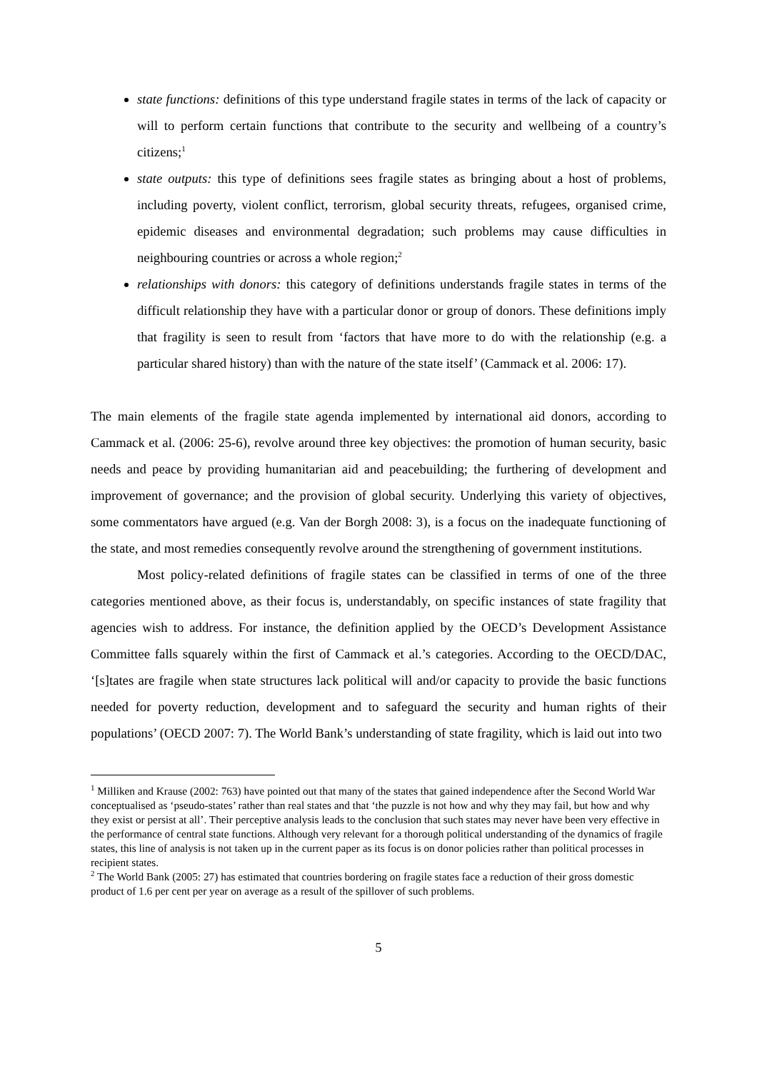state functions: definitions of this type understand fragile states in terms of the lack of capacity or will to perform certain functions that contribute to the security and wellbeing of a country’s citizens;<sup>1</sup>
state outputs: this type of definitions sees fragile states as bringing about a host of problems, including poverty, violent conflict, terrorism, global security threats, refugees, organised crime, epidemic diseases and environmental degradation; such problems may cause difficulties in neighbouring countries or across a whole region;<sup>2</sup>
relationships with donors: this category of definitions understands fragile states in terms of the difficult relationship they have with a particular donor or group of donors. These definitions imply that fragility is seen to result from ‘factors that have more to do with the relationship (e.g. a particular shared history) than with the nature of the state itself’ (Cammack et al. 2006: 17).
The main elements of the fragile state agenda implemented by international aid donors, according to Cammack et al. (2006: 25-6), revolve around three key objectives: the promotion of human security, basic needs and peace by providing humanitarian aid and peacebuilding; the furthering of development and improvement of governance; and the provision of global security. Underlying this variety of objectives, some commentators have argued (e.g. Van der Borgh 2008: 3), is a focus on the inadequate functioning of the state, and most remedies consequently revolve around the strengthening of government institutions.
Most policy-related definitions of fragile states can be classified in terms of one of the three categories mentioned above, as their focus is, understandably, on specific instances of state fragility that agencies wish to address. For instance, the definition applied by the OECD’s Development Assistance Committee falls squarely within the first of Cammack et al.’s categories. According to the OECD/DAC, ‘[s]tates are fragile when state structures lack political will and/or capacity to provide the basic functions needed for poverty reduction, development and to safeguard the security and human rights of their populations’ (OECD 2007: 7). The World Bank’s understanding of state fragility, which is laid out into two
<sup>1</sup> Milliken and Krause (2002: 763) have pointed out that many of the states that gained independence after the Second World War conceptualised as ‘pseudo-states’ rather than real states and that ‘the puzzle is not how and why they may fail, but how and why they exist or persist at all’. Their perceptive analysis leads to the conclusion that such states may never have been very effective in the performance of central state functions. Although very relevant for a thorough political understanding of the dynamics of fragile states, this line of analysis is not taken up in the current paper as its focus is on donor policies rather than political processes in recipient states.
<sup>2</sup> The World Bank (2005: 27) has estimated that countries bordering on fragile states face a reduction of their gross domestic product of 1.6 per cent per year on average as a result of the spillover of such problems.
5